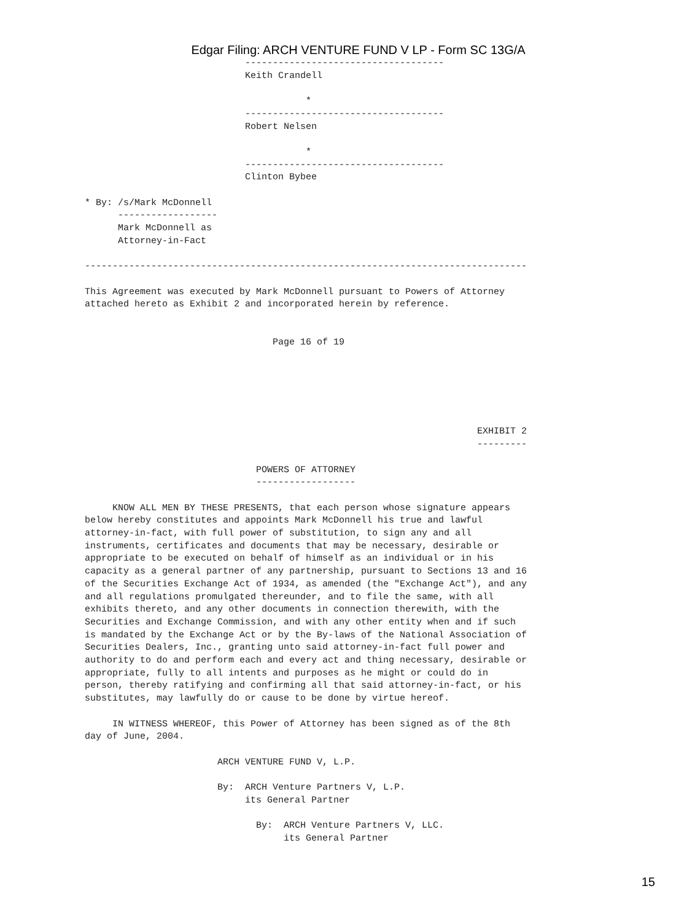Edgar Filing: ARCH VENTURE FUND V LP - Form SC 13G/A
                             ------------------------------------
                             Keith Crandell

                                        *
                             ------------------------------------
                             Robert Nelsen

                                        *
                             ------------------------------------
                             Clinton Bybee

* By: /s/Mark McDonnell
      ------------------
      Mark McDonnell as
      Attorney-in-Fact

--------------------------------------------------------------------------------

This Agreement was executed by Mark McDonnell pursuant to Powers of Attorney
attached hereto as Exhibit 2 and incorporated herein by reference.


                                  Page 16 of 19






                                                                       EXHIBIT 2
                                                                       ---------

                               POWERS OF ATTORNEY
                               ------------------

     KNOW ALL MEN BY THESE PRESENTS, that each person whose signature appears
below hereby constitutes and appoints Mark McDonnell his true and lawful
attorney-in-fact, with full power of substitution, to sign any and all
instruments, certificates and documents that may be necessary, desirable or
appropriate to be executed on behalf of himself as an individual or in his
capacity as a general partner of any partnership, pursuant to Sections 13 and 16
of the Securities Exchange Act of 1934, as amended (the "Exchange Act"), and any
and all regulations promulgated thereunder, and to file the same, with all
exhibits thereto, and any other documents in connection therewith, with the
Securities and Exchange Commission, and with any other entity when and if such
is mandated by the Exchange Act or by the By-laws of the National Association of
Securities Dealers, Inc., granting unto said attorney-in-fact full power and
authority to do and perform each and every act and thing necessary, desirable or
appropriate, fully to all intents and purposes as he might or could do in
person, thereby ratifying and confirming all that said attorney-in-fact, or his
substitutes, may lawfully do or cause to be done by virtue hereof.

     IN WITNESS WHEREOF, this Power of Attorney has been signed as of the 8th
day of June, 2004.

                        ARCH VENTURE FUND V, L.P.

                        By:  ARCH Venture Partners V, L.P.
                             its General Partner

                               By:  ARCH Venture Partners V, LLC.
                                    its General Partner
15